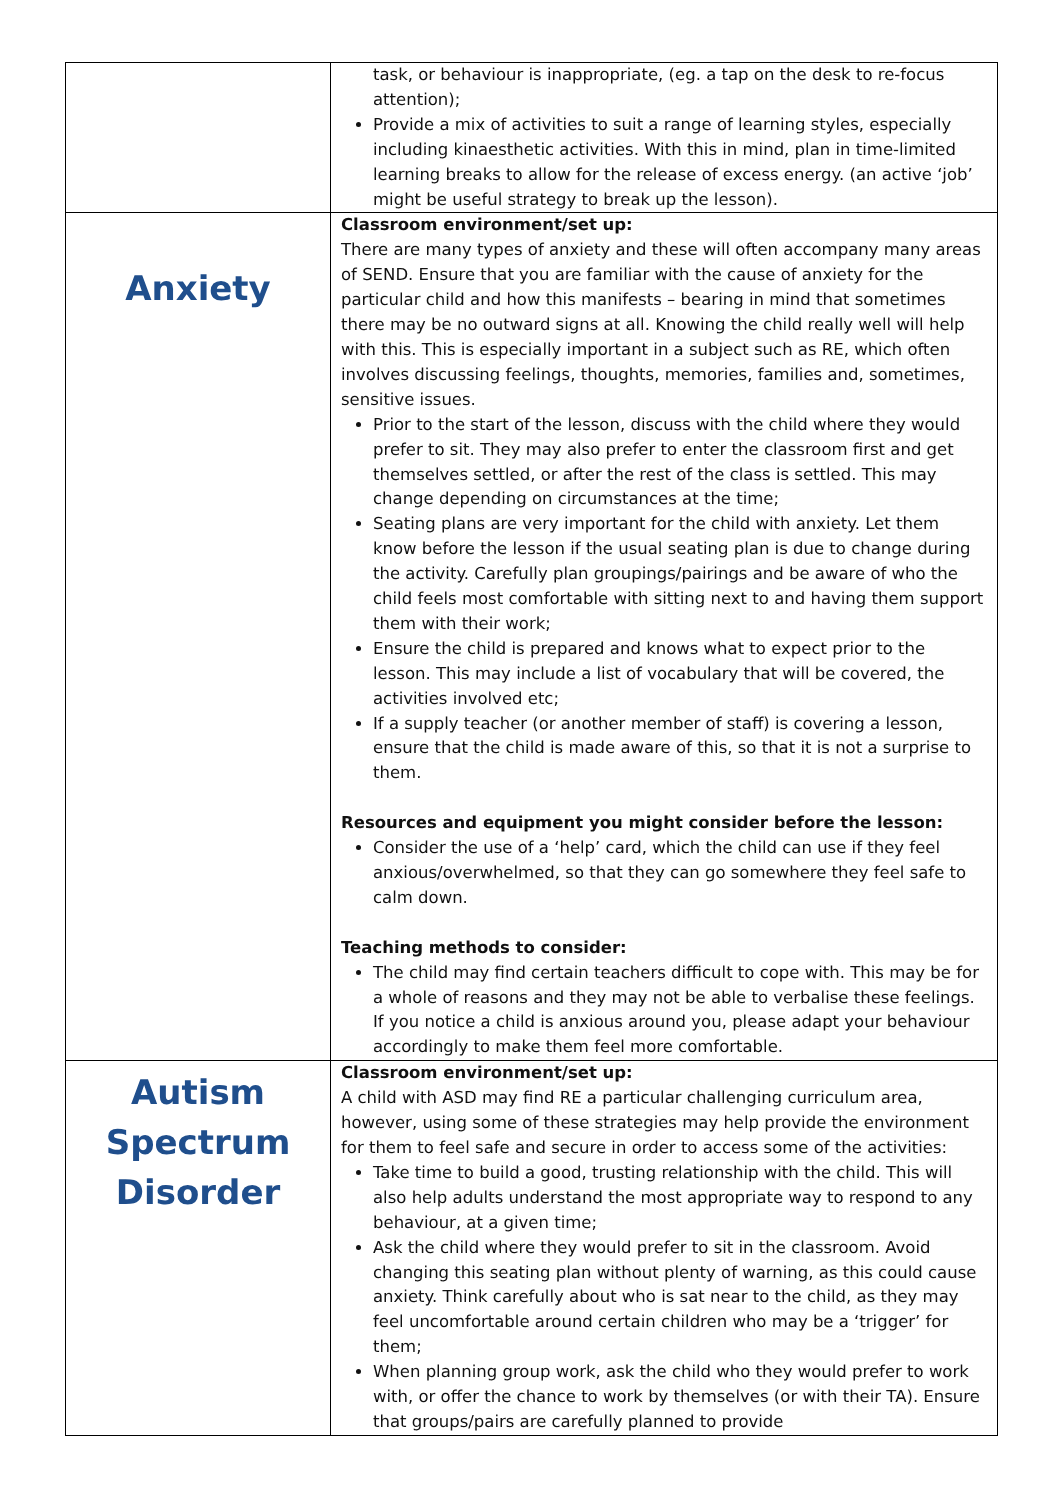| | task, or behaviour is inappropriate, (eg. a tap on the desk to re-focus attention); Provide a mix of activities to suit a range of learning styles, especially including kinaesthetic activities. With this in mind, plan in time-limited learning breaks to allow for the release of excess energy. (an active ‘job’ might be useful strategy to break up the lesson). |
| Anxiety | Classroom environment/set up: There are many types of anxiety and these will often accompany many areas of SEND. Ensure that you are familiar with the cause of anxiety for the particular child and how this manifests – bearing in mind that sometimes there may be no outward signs at all. Knowing the child really well will help with this. This is especially important in a subject such as RE, which often involves discussing feelings, thoughts, memories, families and, sometimes, sensitive issues. Prior to the start of the lesson, discuss with the child where they would prefer to sit. They may also prefer to enter the classroom first and get themselves settled, or after the rest of the class is settled. This may change depending on circumstances at the time; Seating plans are very important for the child with anxiety. Let them know before the lesson if the usual seating plan is due to change during the activity. Carefully plan groupings/pairings and be aware of who the child feels most comfortable with sitting next to and having them support them with their work; Ensure the child is prepared and knows what to expect prior to the lesson. This may include a list of vocabulary that will be covered, the activities involved etc; If a supply teacher (or another member of staff) is covering a lesson, ensure that the child is made aware of this, so that it is not a surprise to them. Resources and equipment you might consider before the lesson: Consider the use of a ‘help’ card, which the child can use if they feel anxious/overwhelmed, so that they can go somewhere they feel safe to calm down. Teaching methods to consider: The child may find certain teachers difficult to cope with. This may be for a whole of reasons and they may not be able to verbalise these feelings. If you notice a child is anxious around you, please adapt your behaviour accordingly to make them feel more comfortable. |
| Autism Spectrum Disorder | Classroom environment/set up: A child with ASD may find RE a particular challenging curriculum area, however, using some of these strategies may help provide the environment for them to feel safe and secure in order to access some of the activities: Take time to build a good, trusting relationship with the child. This will also help adults understand the most appropriate way to respond to any behaviour, at a given time; Ask the child where they would prefer to sit in the classroom. Avoid changing this seating plan without plenty of warning, as this could cause anxiety. Think carefully about who is sat near to the child, as they may feel uncomfortable around certain children who may be a ‘trigger’ for them; When planning group work, ask the child who they would prefer to work with, or offer the chance to work by themselves (or with their TA). Ensure that groups/pairs are carefully planned to provide |